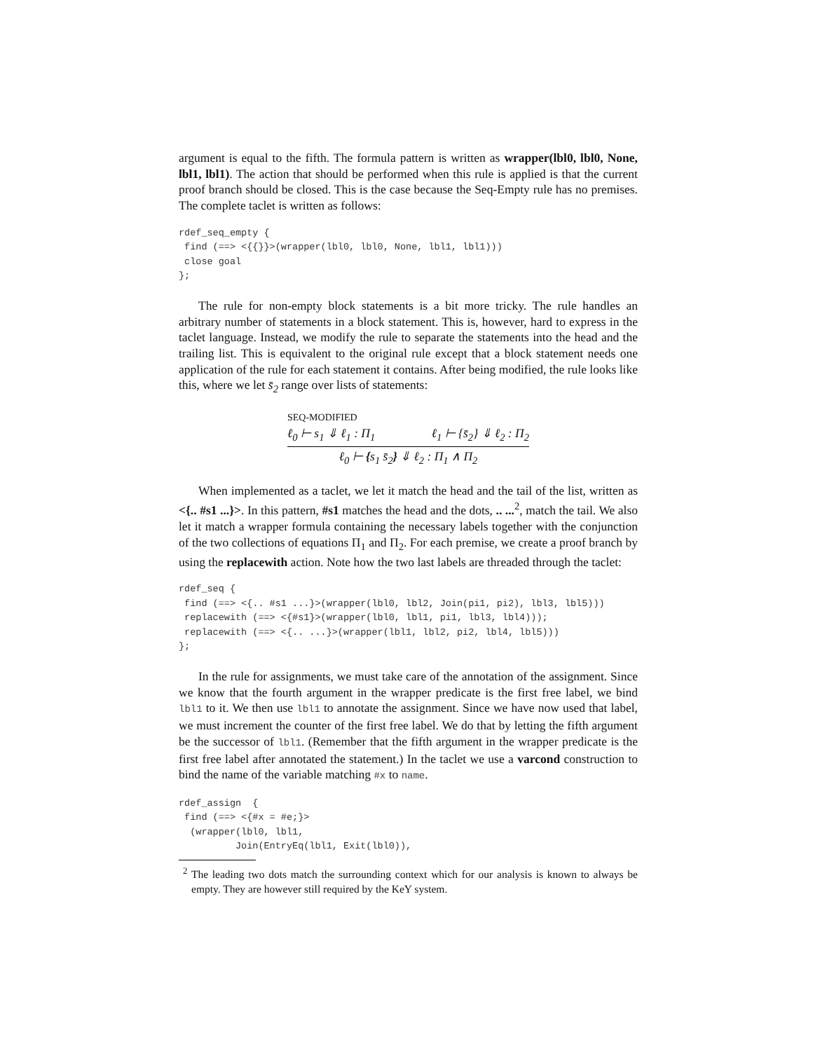argument is equal to the fifth. The formula pattern is written as wrapper(lbl0, lbl0, None, lbl1, lbl1). The action that should be performed when this rule is applied is that the current proof branch should be closed. This is the case because the Seq-Empty rule has no premises. The complete taclet is written as follows:
rdef_seq_empty {
 find (==> <{{}}>(wrapper(lbl0, lbl0, None, lbl1, lbl1)))
 close goal
};
The rule for non-empty block statements is a bit more tricky. The rule handles an arbitrary number of statements in a block statement. This is, however, hard to express in the taclet language. Instead, we modify the rule to separate the statements into the head and the trailing list. This is equivalent to the original rule except that a block statement needs one application of the rule for each statement it contains. After being modified, the rule looks like this, where we let s̄<sub>2</sub> range over lists of statements:
SEQ-MODIFIED
ℓ<sub>0</sub> ⊢ s<sub>1</sub> ⇓ ℓ<sub>1</sub> : Π<sub>1</sub> ℓ<sub>1</sub> ⊢ {s̄<sub>2</sub>} ⇓ ℓ<sub>2</sub> : Π<sub>2</sub>
ℓ<sub>0</sub> ⊢ {s<sub>1</sub> s̄<sub>2</sub>} ⇓ ℓ<sub>2</sub> : Π<sub>1</sub> ∧ Π<sub>2</sub>
When implemented as a taclet, we let it match the head and the tail of the list, written as <{.. #s1 ...}>. In this pattern, #s1 matches the head and the dots, .. ...<sup>2</sup>, match the tail. We also let it match a wrapper formula containing the necessary labels together with the conjunction of the two collections of equations Π<sub>1</sub> and Π<sub>2</sub>. For each premise, we create a proof branch by using the replacewith action. Note how the two last labels are threaded through the taclet:
rdef_seq {
 find (==> <{.. #s1 ...}>(wrapper(lbl0, lbl2, Join(pi1, pi2), lbl3, lbl5)))
 replacewith (==> <{#s1}>(wrapper(lbl0, lbl1, pi1, lbl3, lbl4)));
 replacewith (==> <{.. ...}>(wrapper(lbl1, lbl2, pi2, lbl4, lbl5)))
};
In the rule for assignments, we must take care of the annotation of the assignment. Since we know that the fourth argument in the wrapper predicate is the first free label, we bind lbl1 to it. We then use lbl1 to annotate the assignment. Since we have now used that label, we must increment the counter of the first free label. We do that by letting the fifth argument be the successor of lbl1. (Remember that the fifth argument in the wrapper predicate is the first free label after annotated the statement.) In the taclet we use a varcond construction to bind the name of the variable matching #x to name.
rdef_assign  {
 find (==> <{#x = #e;}>
  (wrapper(lbl0, lbl1,
          Join(EntryEq(lbl1, Exit(lbl0)),
<sup>2</sup> The leading two dots match the surrounding context which for our analysis is known to always be empty. They are however still required by the KeY system.